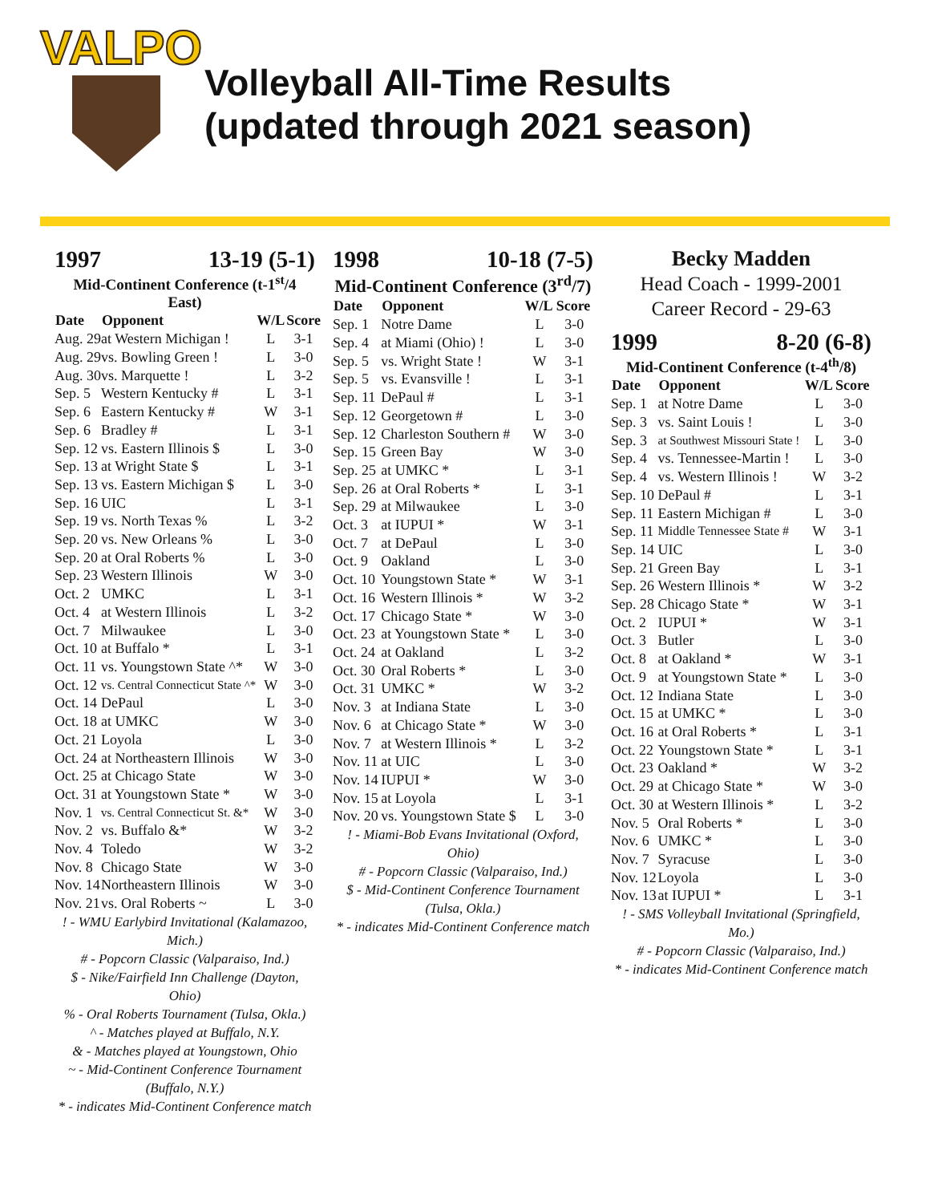VALPO
Volleyball All-Time Results
(updated through 2021 season)
1997 13-19 (5-1)
Mid-Continent Conference (t-1<sup>st</sup>/4 East)
| Date | Opponent | W/L | Score |
| --- | --- | --- | --- |
| Aug. 29 | at Western Michigan ! | L | 3-1 |
| Aug. 29 | vs. Bowling Green ! | L | 3-0 |
| Aug. 30 | vs. Marquette ! | L | 3-2 |
| Sep. 5 | Western Kentucky # | L | 3-1 |
| Sep. 6 | Eastern Kentucky # | W | 3-1 |
| Sep. 6 | Bradley # | L | 3-1 |
| Sep. 12 | vs. Eastern Illinois $ | L | 3-0 |
| Sep. 13 | at Wright State $ | L | 3-1 |
| Sep. 13 | vs. Eastern Michigan $ | L | 3-0 |
| Sep. 16 | UIC | L | 3-1 |
| Sep. 19 | vs. North Texas % | L | 3-2 |
| Sep. 20 | vs. New Orleans % | L | 3-0 |
| Sep. 20 | at Oral Roberts % | L | 3-0 |
| Sep. 23 | Western Illinois | W | 3-0 |
| Oct. 2 | UMKC | L | 3-1 |
| Oct. 4 | at Western Illinois | L | 3-2 |
| Oct. 7 | Milwaukee | L | 3-0 |
| Oct. 10 | at Buffalo * | L | 3-1 |
| Oct. 11 | vs. Youngstown State ^* | W | 3-0 |
| Oct. 12 | vs. Central Connecticut State ^* | W | 3-0 |
| Oct. 14 | DePaul | L | 3-0 |
| Oct. 18 | at UMKC | W | 3-0 |
| Oct. 21 | Loyola | L | 3-0 |
| Oct. 24 | at Northeastern Illinois | W | 3-0 |
| Oct. 25 | at Chicago State | W | 3-0 |
| Oct. 31 | at Youngstown State * | W | 3-0 |
| Nov. 1 | vs. Central Connecticut St. &* | W | 3-0 |
| Nov. 2 | vs. Buffalo &* | W | 3-2 |
| Nov. 4 | Toledo | W | 3-2 |
| Nov. 8 | Chicago State | W | 3-0 |
| Nov. 14 | Northeastern Illinois | W | 3-0 |
| Nov. 21 | vs. Oral Roberts ~ | L | 3-0 |
! - WMU Earlybird Invitational (Kalamazoo, Mich.)
# - Popcorn Classic (Valparaiso, Ind.)
$ - Nike/Fairfield Inn Challenge (Dayton, Ohio)
% - Oral Roberts Tournament (Tulsa, Okla.)
^ - Matches played at Buffalo, N.Y.
& - Matches played at Youngstown, Ohio
~ - Mid-Continent Conference Tournament (Buffalo, N.Y.)
* - indicates Mid-Continent Conference match
1998 10-18 (7-5)
Mid-Continent Conference (3<sup>rd</sup>/7)
| Date | Opponent | W/L | Score |
| --- | --- | --- | --- |
| Sep. 1 | Notre Dame | L | 3-0 |
| Sep. 4 | at Miami (Ohio) ! | L | 3-0 |
| Sep. 5 | vs. Wright State ! | W | 3-1 |
| Sep. 5 | vs. Evansville ! | L | 3-1 |
| Sep. 11 | DePaul # | L | 3-1 |
| Sep. 12 | Georgetown # | L | 3-0 |
| Sep. 12 | Charleston Southern # | W | 3-0 |
| Sep. 15 | Green Bay | W | 3-0 |
| Sep. 25 | at UMKC * | L | 3-1 |
| Sep. 26 | at Oral Roberts * | L | 3-1 |
| Sep. 29 | at Milwaukee | L | 3-0 |
| Oct. 3 | at IUPUI * | W | 3-1 |
| Oct. 7 | at DePaul | L | 3-0 |
| Oct. 9 | Oakland | L | 3-0 |
| Oct. 10 | Youngstown State * | W | 3-1 |
| Oct. 16 | Western Illinois * | W | 3-2 |
| Oct. 17 | Chicago State * | W | 3-0 |
| Oct. 23 | at Youngstown State * | L | 3-0 |
| Oct. 24 | at Oakland | L | 3-2 |
| Oct. 30 | Oral Roberts * | L | 3-0 |
| Oct. 31 | UMKC * | W | 3-2 |
| Nov. 3 | at Indiana State | L | 3-0 |
| Nov. 6 | at Chicago State * | W | 3-0 |
| Nov. 7 | at Western Illinois * | L | 3-2 |
| Nov. 11 | at UIC | L | 3-0 |
| Nov. 14 | IUPUI * | W | 3-0 |
| Nov. 15 | at Loyola | L | 3-1 |
| Nov. 20 | vs. Youngstown State $ | L | 3-0 |
! - Miami-Bob Evans Invitational (Oxford, Ohio)
# - Popcorn Classic (Valparaiso, Ind.)
$ - Mid-Continent Conference Tournament (Tulsa, Okla.)
* - indicates Mid-Continent Conference match
Becky Madden
Head Coach - 1999-2001
Career Record - 29-63
1999 8-20 (6-8)
Mid-Continent Conference (t-4<sup>th</sup>/8)
| Date | Opponent | W/L | Score |
| --- | --- | --- | --- |
| Sep. 1 | at Notre Dame | L | 3-0 |
| Sep. 3 | vs. Saint Louis ! | L | 3-0 |
| Sep. 3 | at Southwest Missouri State ! | L | 3-0 |
| Sep. 4 | vs. Tennessee-Martin ! | L | 3-0 |
| Sep. 4 | vs. Western Illinois ! | W | 3-2 |
| Sep. 10 | DePaul # | L | 3-1 |
| Sep. 11 | Eastern Michigan # | L | 3-0 |
| Sep. 11 | Middle Tennessee State # | W | 3-1 |
| Sep. 14 | UIC | L | 3-0 |
| Sep. 21 | Green Bay | L | 3-1 |
| Sep. 26 | Western Illinois * | W | 3-2 |
| Sep. 28 | Chicago State * | W | 3-1 |
| Oct. 2 | IUPUI * | W | 3-1 |
| Oct. 3 | Butler | L | 3-0 |
| Oct. 8 | at Oakland * | W | 3-1 |
| Oct. 9 | at Youngstown State * | L | 3-0 |
| Oct. 12 | Indiana State | L | 3-0 |
| Oct. 15 | at UMKC * | L | 3-0 |
| Oct. 16 | at Oral Roberts * | L | 3-1 |
| Oct. 22 | Youngstown State * | L | 3-1 |
| Oct. 23 | Oakland * | W | 3-2 |
| Oct. 29 | at Chicago State * | W | 3-0 |
| Oct. 30 | at Western Illinois * | L | 3-2 |
| Nov. 5 | Oral Roberts * | L | 3-0 |
| Nov. 6 | UMKC * | L | 3-0 |
| Nov. 7 | Syracuse | L | 3-0 |
| Nov. 12 | Loyola | L | 3-0 |
| Nov. 13 | at IUPUI * | L | 3-1 |
! - SMS Volleyball Invitational (Springfield, Mo.)
# - Popcorn Classic (Valparaiso, Ind.)
* - indicates Mid-Continent Conference match